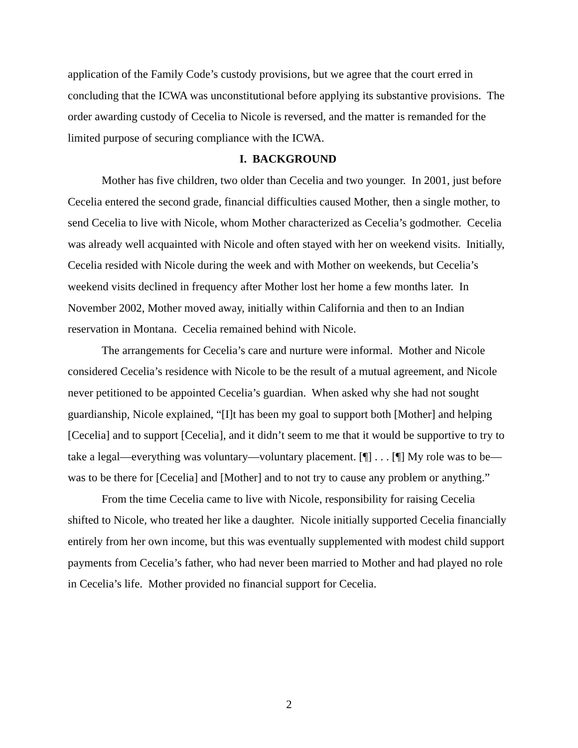application of the Family Code’s custody provisions, but we agree that the court erred in concluding that the ICWA was unconstitutional before applying its substantive provisions. The order awarding custody of Cecelia to Nicole is reversed, and the matter is remanded for the limited purpose of securing compliance with the ICWA.
I. BACKGROUND
Mother has five children, two older than Cecelia and two younger. In 2001, just before Cecelia entered the second grade, financial difficulties caused Mother, then a single mother, to send Cecelia to live with Nicole, whom Mother characterized as Cecelia’s godmother. Cecelia was already well acquainted with Nicole and often stayed with her on weekend visits. Initially, Cecelia resided with Nicole during the week and with Mother on weekends, but Cecelia’s weekend visits declined in frequency after Mother lost her home a few months later. In November 2002, Mother moved away, initially within California and then to an Indian reservation in Montana. Cecelia remained behind with Nicole.
The arrangements for Cecelia’s care and nurture were informal. Mother and Nicole considered Cecelia’s residence with Nicole to be the result of a mutual agreement, and Nicole never petitioned to be appointed Cecelia’s guardian. When asked why she had not sought guardianship, Nicole explained, “[I]t has been my goal to support both [Mother] and helping [Cecelia] and to support [Cecelia], and it didn’t seem to me that it would be supportive to try to take a legal—everything was voluntary—voluntary placement. [¶] . . . [¶] My role was to be—was to be there for [Cecelia] and [Mother] and to not try to cause any problem or anything.”
From the time Cecelia came to live with Nicole, responsibility for raising Cecelia shifted to Nicole, who treated her like a daughter. Nicole initially supported Cecelia financially entirely from her own income, but this was eventually supplemented with modest child support payments from Cecelia’s father, who had never been married to Mother and had played no role in Cecelia’s life. Mother provided no financial support for Cecelia.
2